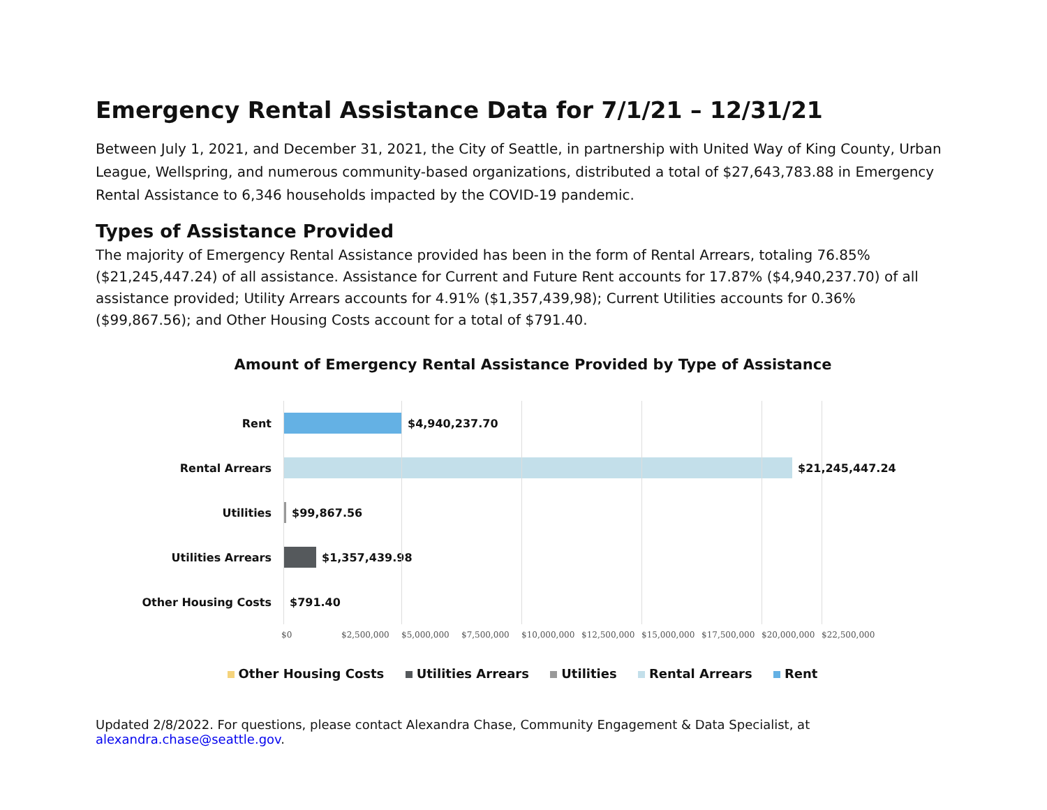Emergency Rental Assistance Data for 7/1/21 – 12/31/21
Between July 1, 2021, and December 31, 2021, the City of Seattle, in partnership with United Way of King County, Urban League, Wellspring, and numerous community-based organizations, distributed a total of $27,643,783.88 in Emergency Rental Assistance to 6,346 households impacted by the COVID-19 pandemic.
Types of Assistance Provided
The majority of Emergency Rental Assistance provided has been in the form of Rental Arrears, totaling 76.85% ($21,245,447.24) of all assistance. Assistance for Current and Future Rent accounts for 17.87% ($4,940,237.70) of all assistance provided; Utility Arrears accounts for 4.91% ($1,357,439,98); Current Utilities accounts for 0.36% ($99,867.56); and Other Housing Costs account for a total of $791.40.
Amount of Emergency Rental Assistance Provided by Type of Assistance
Rent $4,940,237.70
Rental Arrears $21,245,447.24
Utilities $99,867.56
Utilities Arrears $1,357,439.98
Other Housing Costs $791.40
$0 $2,500,000 $5,000,000 $7,500,000 $10,000,000 $12,500,000 $15,000,000 $17,500,000 $20,000,000 $22,500,000
Other Housing Costs Utilities Arrears Utilities Rental Arrears Rent
Updated 2/8/2022. For questions, please contact Alexandra Chase, Community Engagement & Data Specialist, at alexandra.chase@seattle.gov.